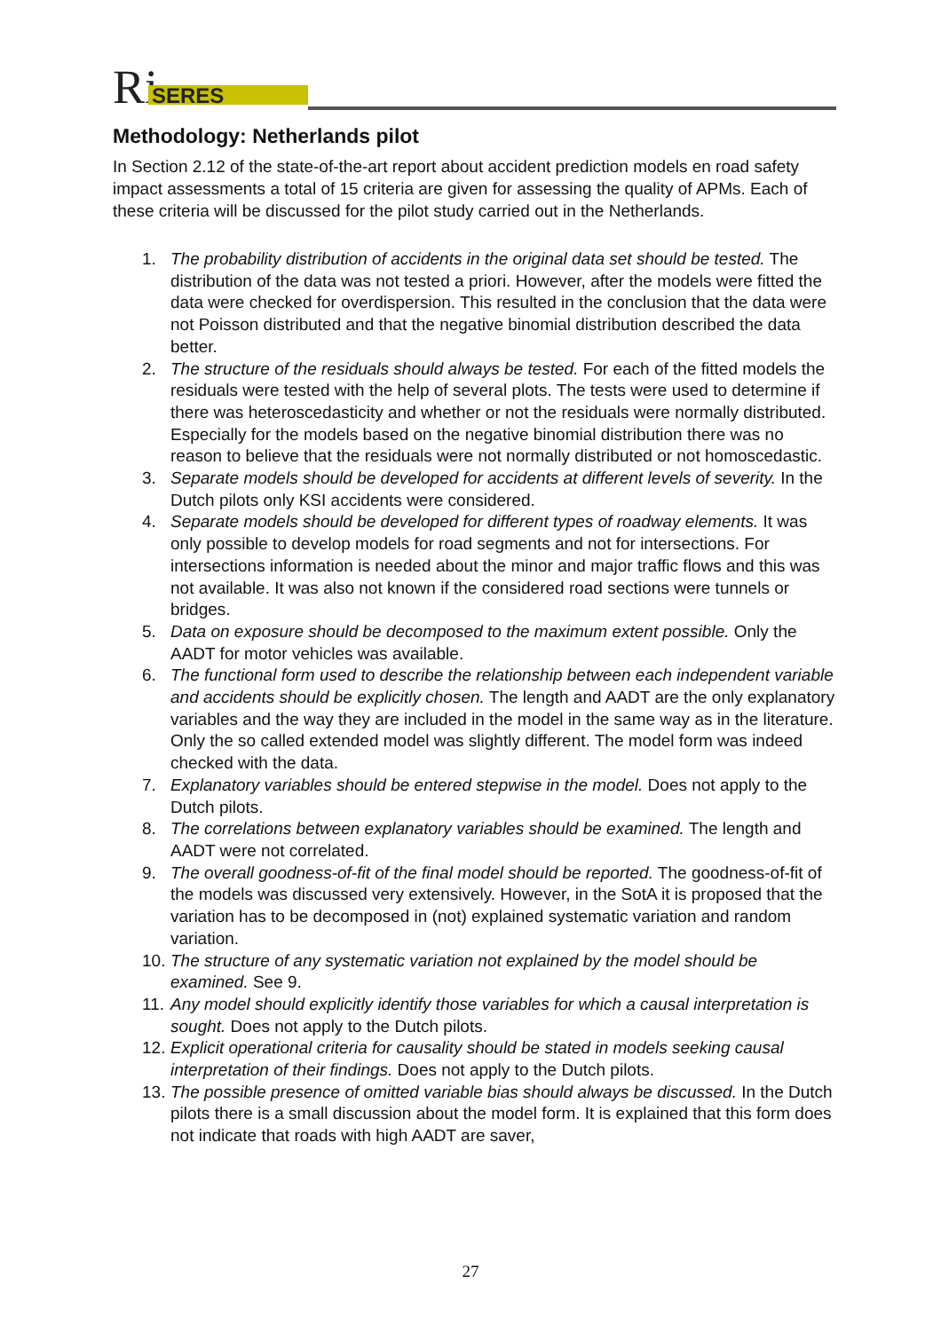Ri
SERES
Methodology: Netherlands pilot
In Section 2.12 of the state-of-the-art report about accident prediction models en road safety impact assessments a total of 15 criteria are given for assessing the quality of APMs. Each of these criteria will be discussed for the pilot study carried out in the Netherlands.
1. The probability distribution of accidents in the original data set should be tested. The distribution of the data was not tested a priori. However, after the models were fitted the data were checked for overdispersion. This resulted in the conclusion that the data were not Poisson distributed and that the negative binomial distribution described the data better.
2. The structure of the residuals should always be tested. For each of the fitted models the residuals were tested with the help of several plots. The tests were used to determine if there was heteroscedasticity and whether or not the residuals were normally distributed. Especially for the models based on the negative binomial distribution there was no reason to believe that the residuals were not normally distributed or not homoscedastic.
3. Separate models should be developed for accidents at different levels of severity. In the Dutch pilots only KSI accidents were considered.
4. Separate models should be developed for different types of roadway elements. It was only possible to develop models for road segments and not for intersections. For intersections information is needed about the minor and major traffic flows and this was not available. It was also not known if the considered road sections were tunnels or bridges.
5. Data on exposure should be decomposed to the maximum extent possible. Only the AADT for motor vehicles was available.
6. The functional form used to describe the relationship between each independent variable and accidents should be explicitly chosen. The length and AADT are the only explanatory variables and the way they are included in the model in the same way as in the literature. Only the so called extended model was slightly different. The model form was indeed checked with the data.
7. Explanatory variables should be entered stepwise in the model. Does not apply to the Dutch pilots.
8. The correlations between explanatory variables should be examined. The length and AADT were not correlated.
9. The overall goodness-of-fit of the final model should be reported. The goodness-of-fit of the models was discussed very extensively. However, in the SotA it is proposed that the variation has to be decomposed in (not) explained systematic variation and random variation.
10. The structure of any systematic variation not explained by the model should be examined. See 9.
11. Any model should explicitly identify those variables for which a causal interpretation is sought. Does not apply to the Dutch pilots.
12. Explicit operational criteria for causality should be stated in models seeking causal interpretation of their findings. Does not apply to the Dutch pilots.
13. The possible presence of omitted variable bias should always be discussed. In the Dutch pilots there is a small discussion about the model form. It is explained that this form does not indicate that roads with high AADT are saver,
27